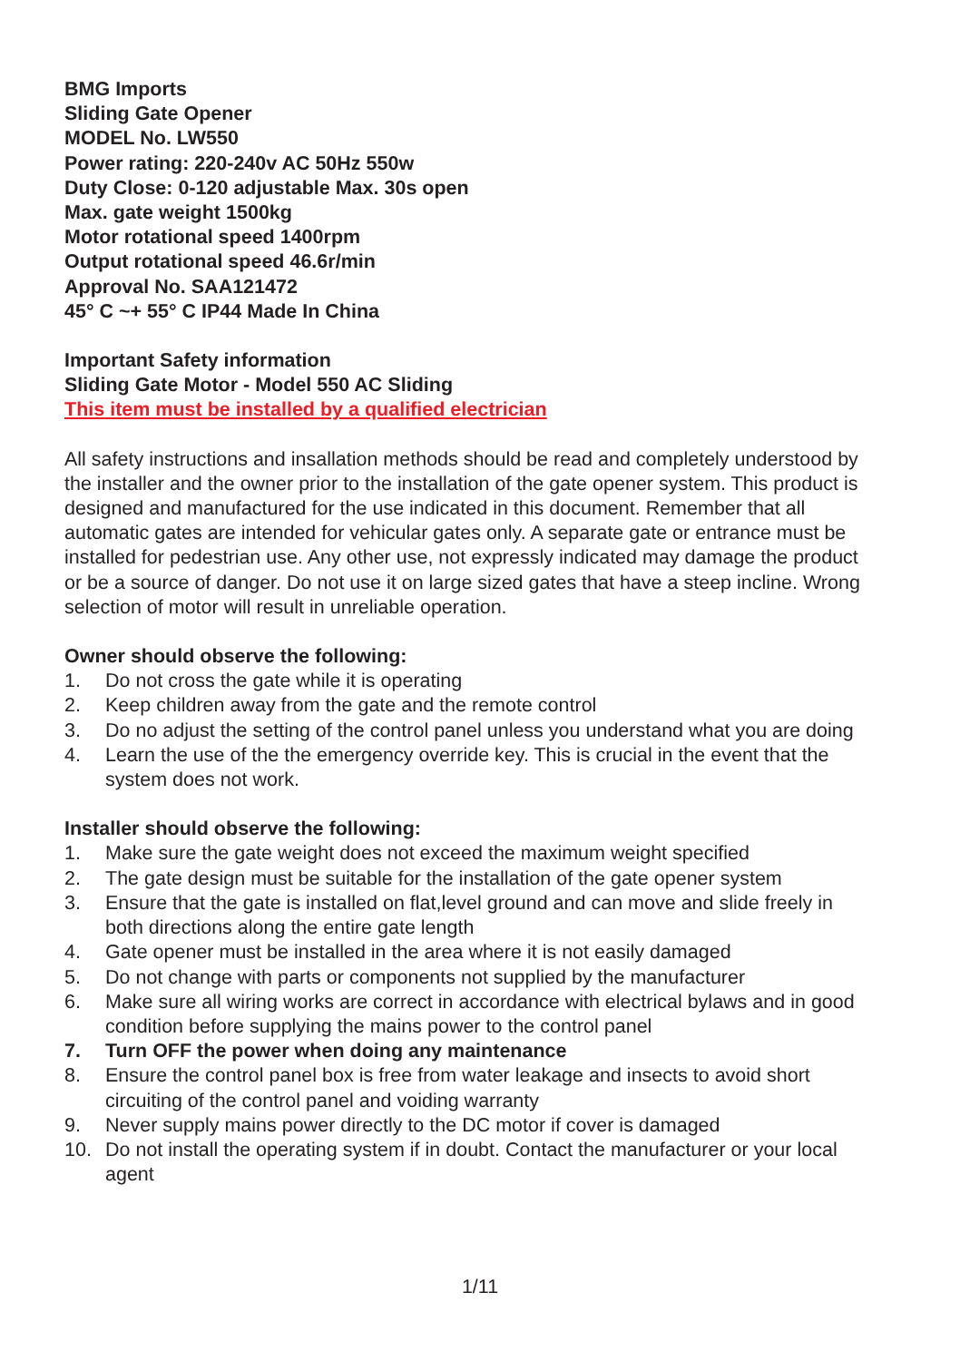BMG Imports
Sliding Gate Opener
MODEL No. LW550
Power rating: 220-240v AC 50Hz 550w
Duty Close: 0-120 adjustable Max. 30s open
Max. gate weight 1500kg
Motor rotational speed 1400rpm
Output rotational speed 46.6r/min
Approval No. SAA121472
45° C ~+ 55° C IP44 Made In China
Important Safety information
Sliding Gate Motor - Model 550 AC Sliding
This item must be installed by a qualified electrician
All safety instructions and insallation methods should be read and completely understood by the installer and the owner prior to the installation of the gate opener system. This product is designed and manufactured for the use indicated in this document. Remember that all automatic gates are intended for vehicular gates only. A separate gate or entrance must be installed for pedestrian use. Any other use, not expressly indicated may damage the product or be a source of danger. Do not use it on large sized gates that have a steep incline. Wrong selection of motor will result in unreliable operation.
Owner should observe the following:
1. Do not cross the gate while it is operating
2. Keep children away from the gate and the remote control
3. Do no adjust the setting of the control panel unless you understand what you are doing
4. Learn the use of the the emergency override key. This is crucial in the event that the system does not work.
Installer should observe the following:
1. Make sure the gate weight does not exceed the maximum weight specified
2. The gate design must be suitable for the installation of the gate opener system
3. Ensure that the gate is installed on flat,level ground and can move and slide freely in both directions along the entire gate length
4. Gate opener must be installed in the area where it is not easily damaged
5. Do not change with parts or components not supplied by the manufacturer
6. Make sure all wiring works are correct in accordance with electrical bylaws and in good condition before supplying the mains power to the control panel
7. Turn OFF the power when doing any maintenance
8. Ensure the control panel box is free from water leakage and insects to avoid short circuiting of the control panel and voiding warranty
9. Never supply mains power directly to the DC motor if cover is damaged
10. Do not install the operating system if in doubt. Contact the manufacturer or your local agent
1/11